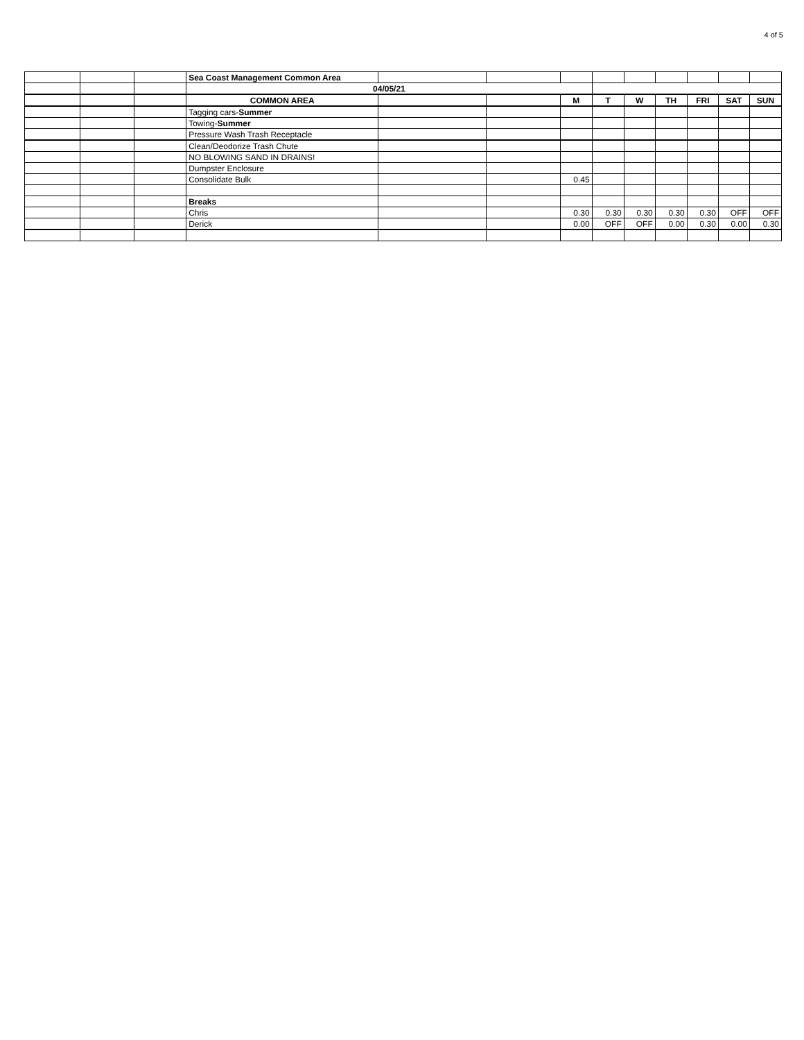4 of 5
| | | | Sea Coast Management Common Area | | | | | | | | | |
| | | | 04/05/21 | | | | | | | | | |
| | | | COMMON AREA | | | M | T | W | TH | FRI | SAT | SUN |
| | | | Tagging cars- Summer | | | | | | | | | |
| | | | Towing- Summer | | | | | | | | | |
| | | | Pressure Wash Trash Receptacle | | | | | | | | | |
| | | | Clean/Deodorize Trash Chute | | | | | | | | | |
| | | | NO BLOWING SAND IN DRAINS! | | | | | | | | | |
| | | | Dumpster Enclosure | | | | | | | | | |
| | | | Consolidate Bulk | | | 0.45 | | | | | | |
| | | | Breaks | | | | | | | | | |
| | | | Chris | | | 0.30 | 0.30 | 0.30 | 0.30 | 0.30 | OFF | OFF |
| | | | Derick | | | 0.00 | OFF | OFF | 0.00 | 0.30 | 0.00 | 0.30 |